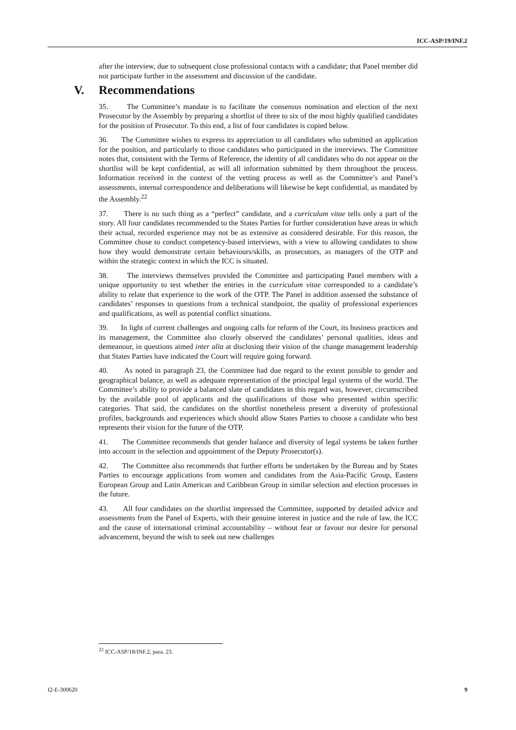ICC-ASP/19/INF.2
after the interview, due to subsequent close professional contacts with a candidate; that Panel member did not participate further in the assessment and discussion of the candidate.
V. Recommendations
35. The Committee’s mandate is to facilitate the consensus nomination and election of the next Prosecutor by the Assembly by preparing a shortlist of three to six of the most highly qualified candidates for the position of Prosecutor. To this end, a list of four candidates is copied below.
36. The Committee wishes to express its appreciation to all candidates who submitted an application for the position, and particularly to those candidates who participated in the interviews. The Committee notes that, consistent with the Terms of Reference, the identity of all candidates who do not appear on the shortlist will be kept confidential, as will all information submitted by them throughout the process. Information received in the context of the vetting process as well as the Committee’s and Panel’s assessments, internal correspondence and deliberations will likewise be kept confidential, as mandated by the Assembly.<sup>22</sup>
37. There is no such thing as a “perfect” candidate, and a curriculum vitae tells only a part of the story. All four candidates recommended to the States Parties for further consideration have areas in which their actual, recorded experience may not be as extensive as considered desirable. For this reason, the Committee chose to conduct competency-based interviews, with a view to allowing candidates to show how they would demonstrate certain behaviours/skills, as prosecutors, as managers of the OTP and within the strategic context in which the ICC is situated.
38. The interviews themselves provided the Committee and participating Panel members with a unique opportunity to test whether the entries in the curriculum vitae corresponded to a candidate’s ability to relate that experience to the work of the OTP. The Panel in addition assessed the substance of candidates’ responses to questions from a technical standpoint, the quality of professional experiences and qualifications, as well as potential conflict situations.
39. In light of current challenges and ongoing calls for reform of the Court, its business practices and its management, the Committee also closely observed the candidates’ personal qualities, ideas and demeanour, in questions aimed inter alia at disclosing their vision of the change management leadership that States Parties have indicated the Court will require going forward.
40. As noted in paragraph 23, the Committee had due regard to the extent possible to gender and geographical balance, as well as adequate representation of the principal legal systems of the world. The Committee’s ability to provide a balanced slate of candidates in this regard was, however, circumscribed by the available pool of applicants and the qualifications of those who presented within specific categories. That said, the candidates on the shortlist nonetheless present a diversity of professional profiles, backgrounds and experiences which should allow States Parties to choose a candidate who best represents their vision for the future of the OTP.
41. The Committee recommends that gender balance and diversity of legal systems be taken further into account in the selection and appointment of the Deputy Prosecutor(s).
42. The Committee also recommends that further efforts be undertaken by the Bureau and by States Parties to encourage applications from women and candidates from the Asia-Pacific Group, Eastern European Group and Latin American and Caribbean Group in similar selection and election processes in the future.
43. All four candidates on the shortlist impressed the Committee, supported by detailed advice and assessments from the Panel of Experts, with their genuine interest in justice and the rule of law, the ICC and the cause of international criminal accountability – without fear or favour nor desire for personal advancement, beyond the wish to seek out new challenges
<sup>22</sup> ICC-ASP/18/INF.2, para. 23.
I2-E-300620 9